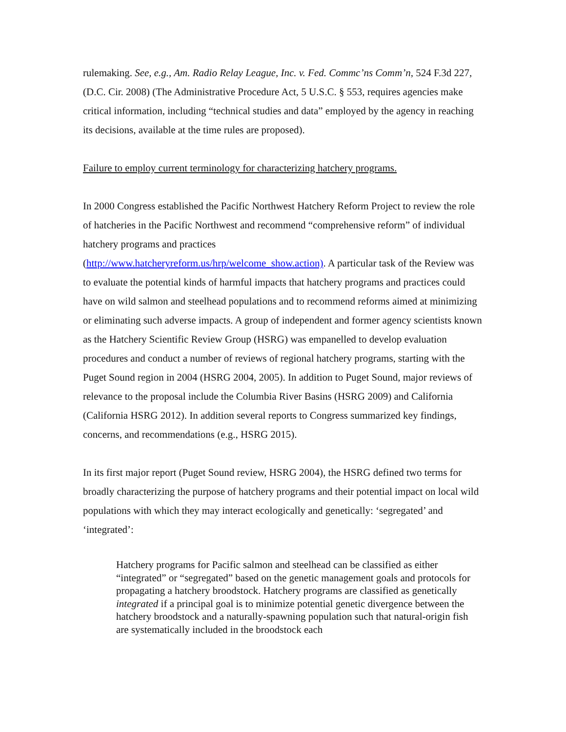rulemaking. See, e.g., Am. Radio Relay League, Inc. v. Fed. Commc’ns Comm’n, 524 F.3d 227, (D.C. Cir. 2008) (The Administrative Procedure Act, 5 U.S.C. § 553, requires agencies make critical information, including “technical studies and data” employed by the agency in reaching its decisions, available at the time rules are proposed).
Failure to employ current terminology for characterizing hatchery programs.
In 2000 Congress established the Pacific Northwest Hatchery Reform Project to review the role of hatcheries in the Pacific Northwest and recommend “comprehensive reform” of individual hatchery programs and practices
(http://www.hatcheryreform.us/hrp/welcome_show.action). A particular task of the Review was to evaluate the potential kinds of harmful impacts that hatchery programs and practices could have on wild salmon and steelhead populations and to recommend reforms aimed at minimizing or eliminating such adverse impacts. A group of independent and former agency scientists known as the Hatchery Scientific Review Group (HSRG) was empanelled to develop evaluation procedures and conduct a number of reviews of regional hatchery programs, starting with the Puget Sound region in 2004 (HSRG 2004, 2005). In addition to Puget Sound, major reviews of relevance to the proposal include the Columbia River Basins (HSRG 2009) and California (California HSRG 2012). In addition several reports to Congress summarized key findings, concerns, and recommendations (e.g., HSRG 2015).
In its first major report (Puget Sound review, HSRG 2004), the HSRG defined two terms for broadly characterizing the purpose of hatchery programs and their potential impact on local wild populations with which they may interact ecologically and genetically: ‘segregated’ and ‘integrated’:
Hatchery programs for Pacific salmon and steelhead can be classified as either “integrated” or “segregated” based on the genetic management goals and protocols for propagating a hatchery broodstock. Hatchery programs are classified as genetically integrated if a principal goal is to minimize potential genetic divergence between the hatchery broodstock and a naturally-spawning population such that natural-origin fish are systematically included in the broodstock each